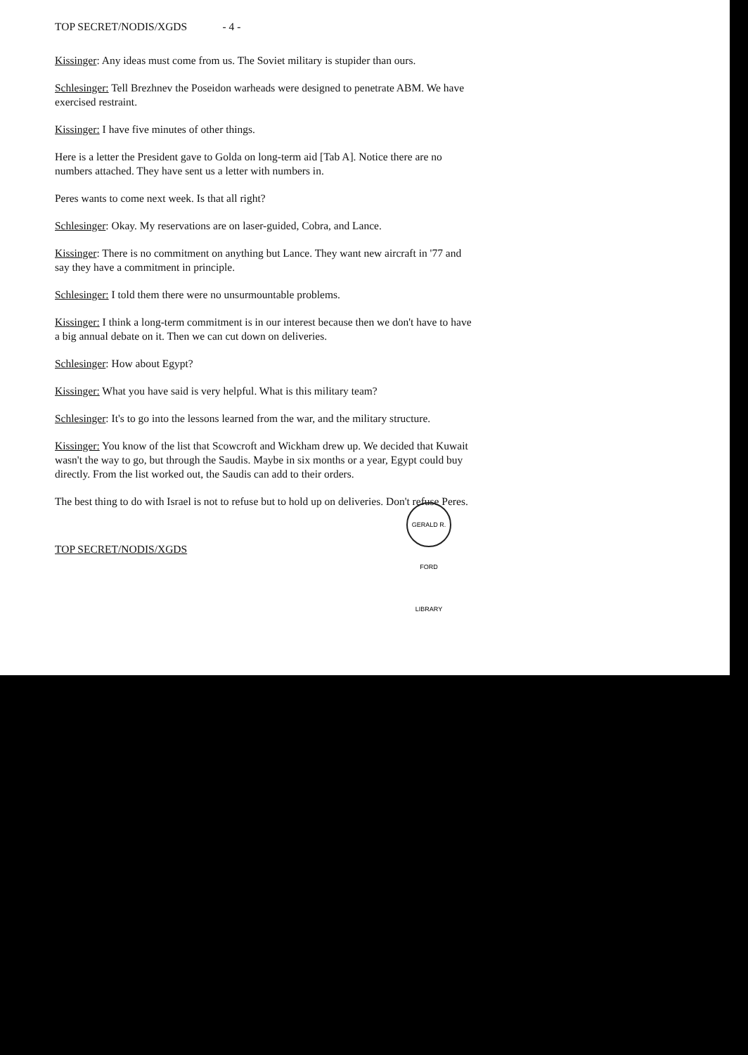TOP SECRET/NODIS/XGDS - 4 -
Kissinger: Any ideas must come from us. The Soviet military is stupider than ours.
Schlesinger: Tell Brezhnev the Poseidon warheads were designed to penetrate ABM. We have exercised restraint.
Kissinger: I have five minutes of other things.
Here is a letter the President gave to Golda on long-term aid [Tab A]. Notice there are no numbers attached. They have sent us a letter with numbers in.
Peres wants to come next week. Is that all right?
Schlesinger: Okay. My reservations are on laser-guided, Cobra, and Lance.
Kissinger: There is no commitment on anything but Lance. They want new aircraft in '77 and say they have a commitment in principle.
Schlesinger: I told them there were no unsurmountable problems.
Kissinger: I think a long-term commitment is in our interest because then we don't have to have a big annual debate on it. Then we can cut down on deliveries.
Schlesinger: How about Egypt?
Kissinger: What you have said is very helpful. What is this military team?
Schlesinger: It's to go into the lessons learned from the war, and the military structure.
Kissinger: You know of the list that Scowcroft and Wickham drew up. We decided that Kuwait wasn't the way to go, but through the Saudis. Maybe in six months or a year, Egypt could buy directly. From the list worked out, the Saudis can add to their orders.
The best thing to do with Israel is not to refuse but to hold up on deliveries. Don't refuse Peres.
TOP SECRET/NODIS/XGDS
GERALD R. FORD LIBRARY